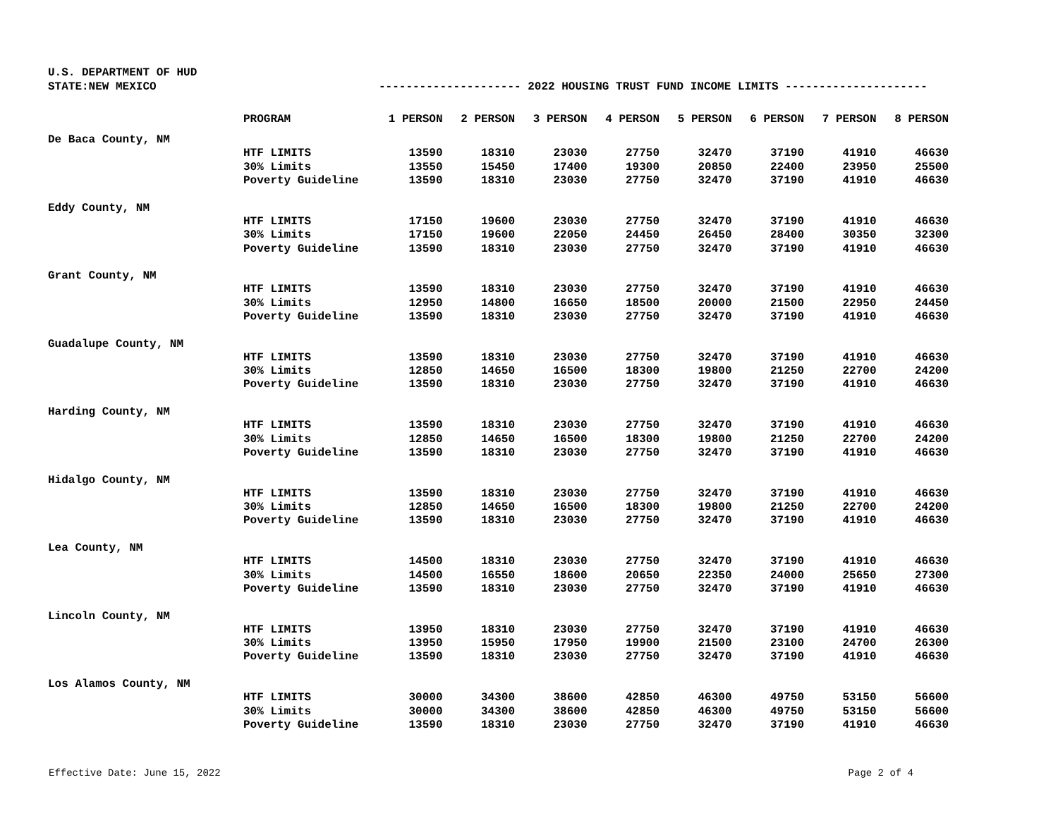U.S. DEPARTMENT OF HUD
STATE:NEW MEXICO --------------------- 2022 HOUSING TRUST FUND INCOME LIMITS ---------------------
| | PROGRAM | 1 PERSON | 2 PERSON | 3 PERSON | 4 PERSON | 5 PERSON | 6 PERSON | 7 PERSON | 8 PERSON |
| --- | --- | --- | --- | --- | --- | --- | --- | --- | --- |
| De Baca County, NM | | | | | | | | | |
| | HTF LIMITS | 13590 | 18310 | 23030 | 27750 | 32470 | 37190 | 41910 | 46630 |
| | 30% Limits | 13550 | 15450 | 17400 | 19300 | 20850 | 22400 | 23950 | 25500 |
| | Poverty Guideline | 13590 | 18310 | 23030 | 27750 | 32470 | 37190 | 41910 | 46630 |
| Eddy County, NM | | | | | | | | | |
| | HTF LIMITS | 17150 | 19600 | 23030 | 27750 | 32470 | 37190 | 41910 | 46630 |
| | 30% Limits | 17150 | 19600 | 22050 | 24450 | 26450 | 28400 | 30350 | 32300 |
| | Poverty Guideline | 13590 | 18310 | 23030 | 27750 | 32470 | 37190 | 41910 | 46630 |
| Grant County, NM | | | | | | | | | |
| | HTF LIMITS | 13590 | 18310 | 23030 | 27750 | 32470 | 37190 | 41910 | 46630 |
| | 30% Limits | 12950 | 14800 | 16650 | 18500 | 20000 | 21500 | 22950 | 24450 |
| | Poverty Guideline | 13590 | 18310 | 23030 | 27750 | 32470 | 37190 | 41910 | 46630 |
| Guadalupe County, NM | | | | | | | | | |
| | HTF LIMITS | 13590 | 18310 | 23030 | 27750 | 32470 | 37190 | 41910 | 46630 |
| | 30% Limits | 12850 | 14650 | 16500 | 18300 | 19800 | 21250 | 22700 | 24200 |
| | Poverty Guideline | 13590 | 18310 | 23030 | 27750 | 32470 | 37190 | 41910 | 46630 |
| Harding County, NM | | | | | | | | | |
| | HTF LIMITS | 13590 | 18310 | 23030 | 27750 | 32470 | 37190 | 41910 | 46630 |
| | 30% Limits | 12850 | 14650 | 16500 | 18300 | 19800 | 21250 | 22700 | 24200 |
| | Poverty Guideline | 13590 | 18310 | 23030 | 27750 | 32470 | 37190 | 41910 | 46630 |
| Hidalgo County, NM | | | | | | | | | |
| | HTF LIMITS | 13590 | 18310 | 23030 | 27750 | 32470 | 37190 | 41910 | 46630 |
| | 30% Limits | 12850 | 14650 | 16500 | 18300 | 19800 | 21250 | 22700 | 24200 |
| | Poverty Guideline | 13590 | 18310 | 23030 | 27750 | 32470 | 37190 | 41910 | 46630 |
| Lea County, NM | | | | | | | | | |
| | HTF LIMITS | 14500 | 18310 | 23030 | 27750 | 32470 | 37190 | 41910 | 46630 |
| | 30% Limits | 14500 | 16550 | 18600 | 20650 | 22350 | 24000 | 25650 | 27300 |
| | Poverty Guideline | 13590 | 18310 | 23030 | 27750 | 32470 | 37190 | 41910 | 46630 |
| Lincoln County, NM | | | | | | | | | |
| | HTF LIMITS | 13950 | 18310 | 23030 | 27750 | 32470 | 37190 | 41910 | 46630 |
| | 30% Limits | 13950 | 15950 | 17950 | 19900 | 21500 | 23100 | 24700 | 26300 |
| | Poverty Guideline | 13590 | 18310 | 23030 | 27750 | 32470 | 37190 | 41910 | 46630 |
| Los Alamos County, NM | | | | | | | | | |
| | HTF LIMITS | 30000 | 34300 | 38600 | 42850 | 46300 | 49750 | 53150 | 56600 |
| | 30% Limits | 30000 | 34300 | 38600 | 42850 | 46300 | 49750 | 53150 | 56600 |
| | Poverty Guideline | 13590 | 18310 | 23030 | 27750 | 32470 | 37190 | 41910 | 46630 |
Effective Date: June 15, 2022 Page 2 of 4